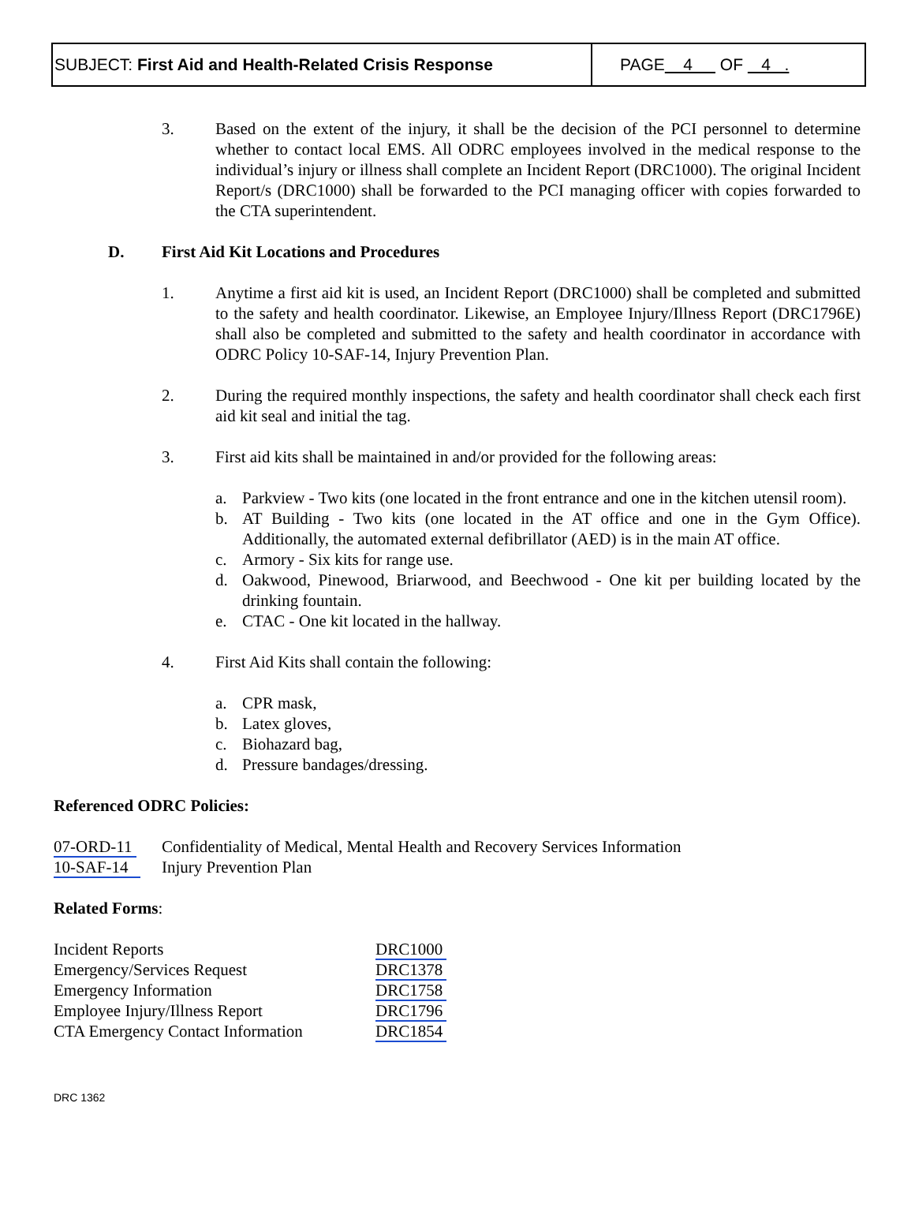SUBJECT: First Aid and Health-Related Crisis Response
PAGE 4 OF 4 .
3. Based on the extent of the injury, it shall be the decision of the PCI personnel to determine whether to contact local EMS. All ODRC employees involved in the medical response to the individual’s injury or illness shall complete an Incident Report (DRC1000). The original Incident Report/s (DRC1000) shall be forwarded to the PCI managing officer with copies forwarded to the CTA superintendent.
D. First Aid Kit Locations and Procedures
1. Anytime a first aid kit is used, an Incident Report (DRC1000) shall be completed and submitted to the safety and health coordinator. Likewise, an Employee Injury/Illness Report (DRC1796E) shall also be completed and submitted to the safety and health coordinator in accordance with ODRC Policy 10-SAF-14, Injury Prevention Plan.
2. During the required monthly inspections, the safety and health coordinator shall check each first aid kit seal and initial the tag.
3. First aid kits shall be maintained in and/or provided for the following areas:
a. Parkview - Two kits (one located in the front entrance and one in the kitchen utensil room).
b. AT Building - Two kits (one located in the AT office and one in the Gym Office). Additionally, the automated external defibrillator (AED) is in the main AT office.
c. Armory - Six kits for range use.
d. Oakwood, Pinewood, Briarwood, and Beechwood - One kit per building located by the drinking fountain.
e. CTAC - One kit located in the hallway.
4. First Aid Kits shall contain the following:
a. CPR mask,
b. Latex gloves,
c. Biohazard bag,
d. Pressure bandages/dressing.
Referenced ODRC Policies:
| 07-ORD-11 | Confidentiality of Medical, Mental Health and Recovery Services Information |
| 10-SAF-14 | Injury Prevention Plan |
Related Forms:
| Incident Reports | DRC1000 |
| Emergency/Services Request | DRC1378 |
| Emergency Information | DRC1758 |
| Employee Injury/Illness Report | DRC1796 |
| CTA Emergency Contact Information | DRC1854 |
DRC 1362